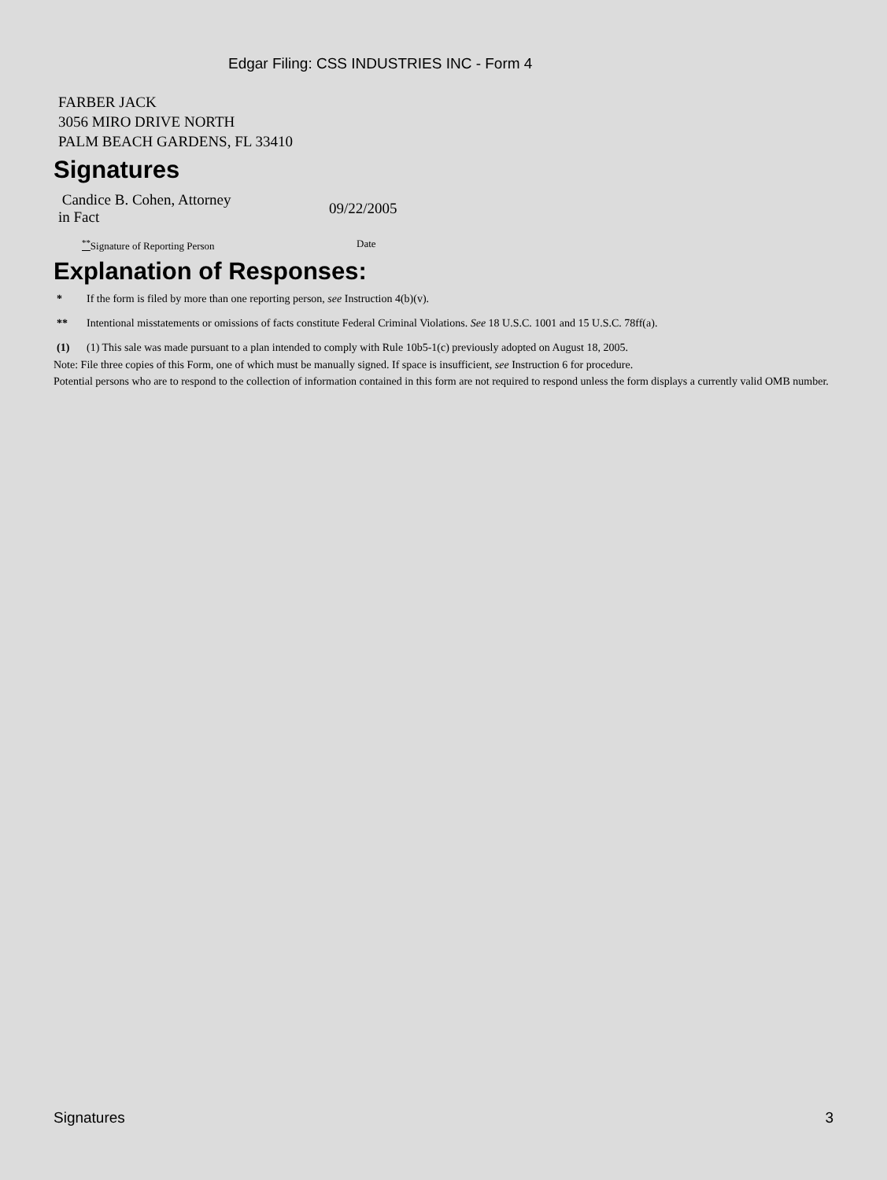Edgar Filing: CSS INDUSTRIES INC - Form 4
FARBER JACK
3056 MIRO DRIVE NORTH
PALM BEACH GARDENS, FL 33410
Signatures
| Candice B. Cohen, Attorney in Fact | 09/22/2005 |
| <sup>**</sup> Signature of Reporting Person | Date |
Explanation of Responses:
| * | If the form is filed by more than one reporting person, see Instruction 4(b)(v). |
| ** | Intentional misstatements or omissions of facts constitute Federal Criminal Violations. See 18 U.S.C. 1001 and 15 U.S.C. 78ff(a). |
| (1) | (1) This sale was made pursuant to a plan intended to comply with Rule 10b5-1(c) previously adopted on August 18, 2005. |
Note: File three copies of this Form, one of which must be manually signed. If space is insufficient, see Instruction 6 for procedure.
Potential persons who are to respond to the collection of information contained in this form are not required to respond unless the form displays a currently valid OMB number.
Signatures 3